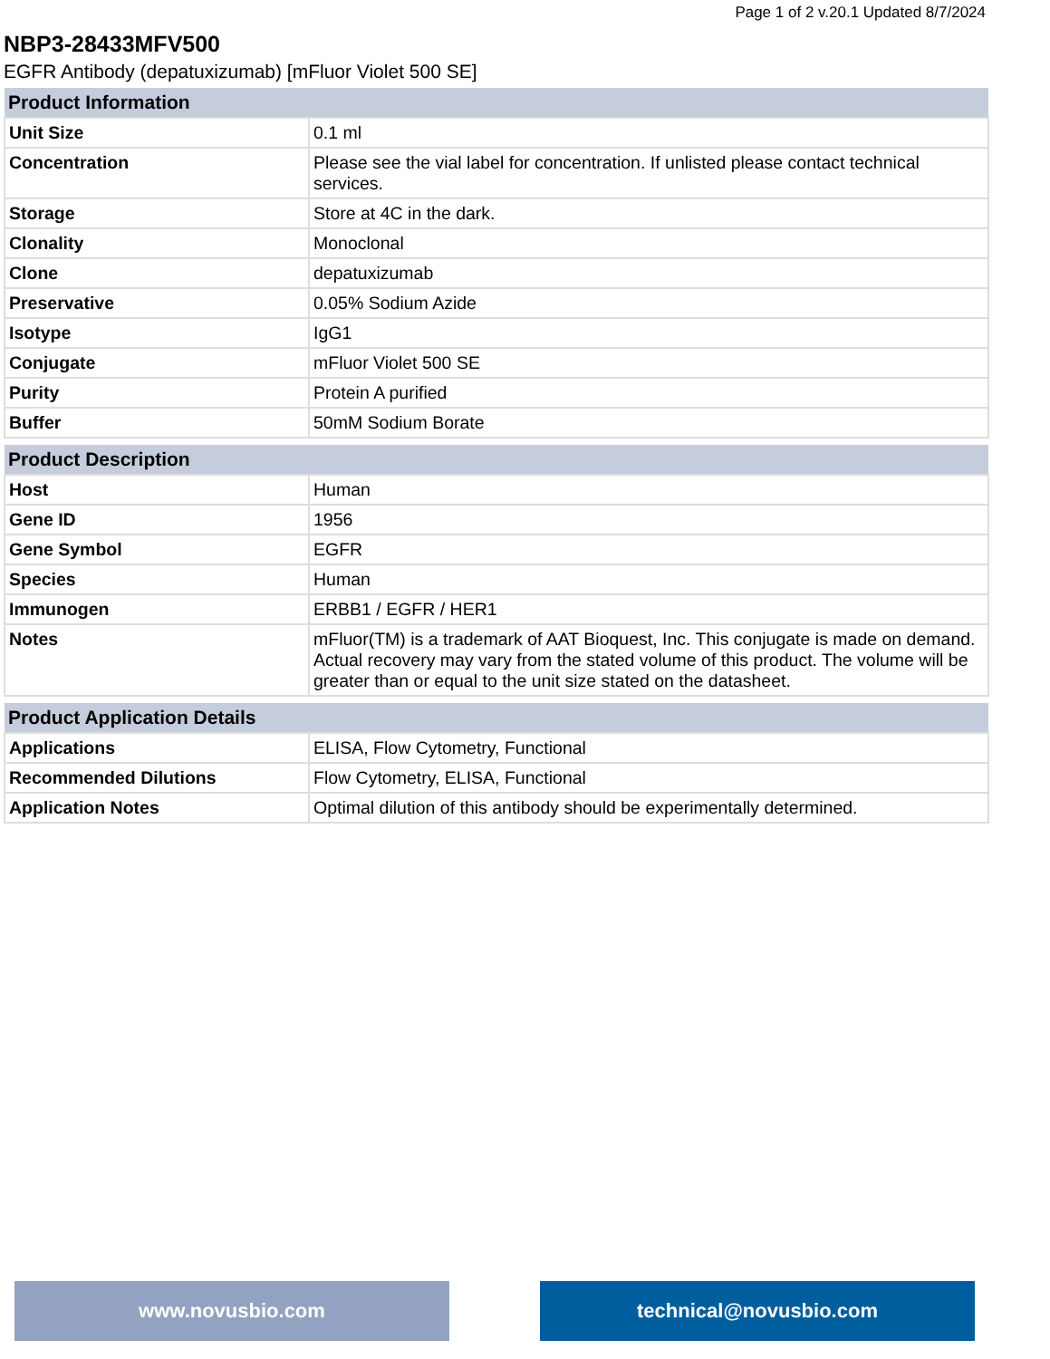Page 1 of 2 v.20.1 Updated 8/7/2024
NBP3-28433MFV500
EGFR Antibody (depatuxizumab) [mFluor Violet 500 SE]
| Product Information | |
| --- | --- |
| Unit Size | 0.1 ml |
| Concentration | Please see the vial label for concentration. If unlisted please contact technical services. |
| Storage | Store at 4C in the dark. |
| Clonality | Monoclonal |
| Clone | depatuxizumab |
| Preservative | 0.05% Sodium Azide |
| Isotype | IgG1 |
| Conjugate | mFluor Violet 500 SE |
| Purity | Protein A purified |
| Buffer | 50mM Sodium Borate |
| Product Description | |
| --- | --- |
| Host | Human |
| Gene ID | 1956 |
| Gene Symbol | EGFR |
| Species | Human |
| Immunogen | ERBB1 / EGFR / HER1 |
| Notes | mFluor(TM) is a trademark of AAT Bioquest, Inc. This conjugate is made on demand. Actual recovery may vary from the stated volume of this product. The volume will be greater than or equal to the unit size stated on the datasheet. |
| Product Application Details | |
| --- | --- |
| Applications | ELISA, Flow Cytometry, Functional |
| Recommended Dilutions | Flow Cytometry, ELISA, Functional |
| Application Notes | Optimal dilution of this antibody should be experimentally determined. |
www.novusbio.com technical@novusbio.com